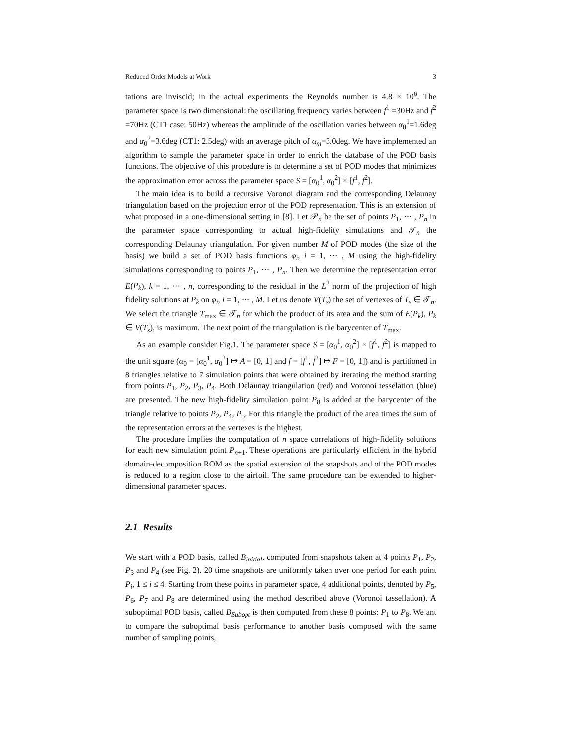Reduced Order Models at Work 3
tations are inviscid; in the actual experiments the Reynolds number is 4.8 × 10<sup>6</sup>. The parameter space is two dimensional: the oscillating frequency varies between f<sup>1</sup> =30Hz and f<sup>2</sup> =70Hz (CT1 case: 50Hz) whereas the amplitude of the oscillation varies between α<sub>0</sub><sup>1</sup>=1.6deg and α<sub>0</sub><sup>2</sup>=3.6deg (CT1: 2.5deg) with an average pitch of α<sub>m</sub>=3.0deg. We have implemented an algorithm to sample the parameter space in order to enrich the database of the POD basis functions. The objective of this procedure is to determine a set of POD modes that minimizes the approximation error across the parameter space S = [α<sub>0</sub><sup>1</sup>, α<sub>0</sub><sup>2</sup>] × [f<sup>1</sup>, f<sup>2</sup>].
The main idea is to build a recursive Voronoi diagram and the corresponding Delaunay triangulation based on the projection error of the POD representation. This is an extension of what proposed in a one-dimensional setting in [8]. Let 𝒫<sub>n</sub> be the set of points P<sub>1</sub>, ··· , P<sub>n</sub> in the parameter space corresponding to actual high-fidelity simulations and 𝒯<sub>n</sub> the corresponding Delaunay triangulation. For given number M of POD modes (the size of the basis) we build a set of POD basis functions φ<sub>i</sub>, i = 1, ··· , M using the high-fidelity simulations corresponding to points P<sub>1</sub>, ··· , P<sub>n</sub>. Then we determine the representation error E(P<sub>k</sub>), k = 1, ··· , n, corresponding to the residual in the L<sup>2</sup> norm of the projection of high fidelity solutions at P<sub>k</sub> on φ<sub>i</sub>, i = 1, ··· , M. Let us denote V(T<sub>s</sub>) the set of vertexes of T<sub>s</sub> ∈ 𝒯<sub>n</sub>. We select the triangle T<sub>max</sub> ∈ 𝒯<sub>n</sub> for which the product of its area and the sum of E(P<sub>k</sub>), P<sub>k</sub> ∈ V(T<sub>s</sub>), is maximum. The next point of the triangulation is the barycenter of T<sub>max</sub>.
As an example consider Fig.1. The parameter space S = [α<sub>0</sub><sup>1</sup>, α<sub>0</sub><sup>2</sup>] × [f<sup>1</sup>, f<sup>2</sup>] is mapped to the unit square (α<sub>0</sub> = [α<sub>0</sub><sup>1</sup>, α<sub>0</sub><sup>2</sup>] ↦ A = [0, 1] and f = [f<sup>1</sup>, f<sup>2</sup>] ↦ F = [0, 1]) and is partitioned in 8 triangles relative to 7 simulation points that were obtained by iterating the method starting from points P<sub>1</sub>, P<sub>2</sub>, P<sub>3</sub>, P<sub>4</sub>. Both Delaunay triangulation (red) and Voronoi tesselation (blue) are presented. The new high-fidelity simulation point P<sub>8</sub> is added at the barycenter of the triangle relative to points P<sub>2</sub>, P<sub>4</sub>, P<sub>5</sub>. For this triangle the product of the area times the sum of the representation errors at the vertexes is the highest.
The procedure implies the computation of n space correlations of high-fidelity solutions for each new simulation point P<sub>n+1</sub>. These operations are particularly efficient in the hybrid domain-decomposition ROM as the spatial extension of the snapshots and of the POD modes is reduced to a region close to the airfoil. The same procedure can be extended to higher-dimensional parameter spaces.
2.1 Results
We start with a POD basis, called B<sub>Initial</sub>, computed from snapshots taken at 4 points P<sub>1</sub>, P<sub>2</sub>, P<sub>3</sub> and P<sub>4</sub> (see Fig. 2). 20 time snapshots are uniformly taken over one period for each point P<sub>i</sub>, 1 ≤ i ≤ 4. Starting from these points in parameter space, 4 additional points, denoted by P<sub>5</sub>, P<sub>6</sub>, P<sub>7</sub> and P<sub>8</sub> are determined using the method described above (Voronoi tassellation). A suboptimal POD basis, called B<sub>Subopt</sub> is then computed from these 8 points: P<sub>1</sub> to P<sub>8</sub>. We ant to compare the suboptimal basis performance to another basis composed with the same number of sampling points,